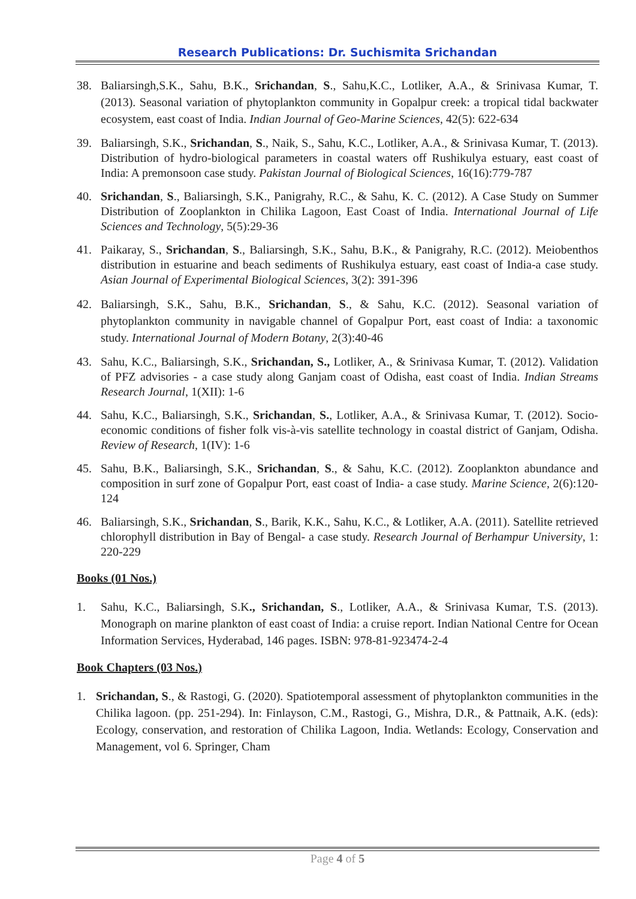Research Publications: Dr. Suchismita Srichandan
38. Baliarsingh,S.K., Sahu, B.K., Srichandan, S., Sahu,K.C., Lotliker, A.A., & Srinivasa Kumar, T. (2013). Seasonal variation of phytoplankton community in Gopalpur creek: a tropical tidal backwater ecosystem, east coast of India. Indian Journal of Geo-Marine Sciences, 42(5): 622-634
39. Baliarsingh, S.K., Srichandan, S., Naik, S., Sahu, K.C., Lotliker, A.A., & Srinivasa Kumar, T. (2013). Distribution of hydro-biological parameters in coastal waters off Rushikulya estuary, east coast of India: A premonsoon case study. Pakistan Journal of Biological Sciences, 16(16):779-787
40. Srichandan, S., Baliarsingh, S.K., Panigrahy, R.C., & Sahu, K. C. (2012). A Case Study on Summer Distribution of Zooplankton in Chilika Lagoon, East Coast of India. International Journal of Life Sciences and Technology, 5(5):29-36
41. Paikaray, S., Srichandan, S., Baliarsingh, S.K., Sahu, B.K., & Panigrahy, R.C. (2012). Meiobenthos distribution in estuarine and beach sediments of Rushikulya estuary, east coast of India-a case study. Asian Journal of Experimental Biological Sciences, 3(2): 391-396
42. Baliarsingh, S.K., Sahu, B.K., Srichandan, S., & Sahu, K.C. (2012). Seasonal variation of phytoplankton community in navigable channel of Gopalpur Port, east coast of India: a taxonomic study. International Journal of Modern Botany, 2(3):40-46
43. Sahu, K.C., Baliarsingh, S.K., Srichandan, S., Lotliker, A., & Srinivasa Kumar, T. (2012). Validation of PFZ advisories - a case study along Ganjam coast of Odisha, east coast of India. Indian Streams Research Journal, 1(XII): 1-6
44. Sahu, K.C., Baliarsingh, S.K., Srichandan, S., Lotliker, A.A., & Srinivasa Kumar, T. (2012). Socio-economic conditions of fisher folk vis-à-vis satellite technology in coastal district of Ganjam, Odisha. Review of Research, 1(IV): 1-6
45. Sahu, B.K., Baliarsingh, S.K., Srichandan, S., & Sahu, K.C. (2012). Zooplankton abundance and composition in surf zone of Gopalpur Port, east coast of India- a case study. Marine Science, 2(6):120-124
46. Baliarsingh, S.K., Srichandan, S., Barik, K.K., Sahu, K.C., & Lotliker, A.A. (2011). Satellite retrieved chlorophyll distribution in Bay of Bengal- a case study. Research Journal of Berhampur University, 1: 220-229
Books (01 Nos.)
1. Sahu, K.C., Baliarsingh, S.K., Srichandan, S., Lotliker, A.A., & Srinivasa Kumar, T.S. (2013). Monograph on marine plankton of east coast of India: a cruise report. Indian National Centre for Ocean Information Services, Hyderabad, 146 pages. ISBN: 978-81-923474-2-4
Book Chapters (03 Nos.)
1. Srichandan, S., & Rastogi, G. (2020). Spatiotemporal assessment of phytoplankton communities in the Chilika lagoon. (pp. 251-294). In: Finlayson, C.M., Rastogi, G., Mishra, D.R., & Pattnaik, A.K. (eds): Ecology, conservation, and restoration of Chilika Lagoon, India. Wetlands: Ecology, Conservation and Management, vol 6. Springer, Cham
Page 4 of 5